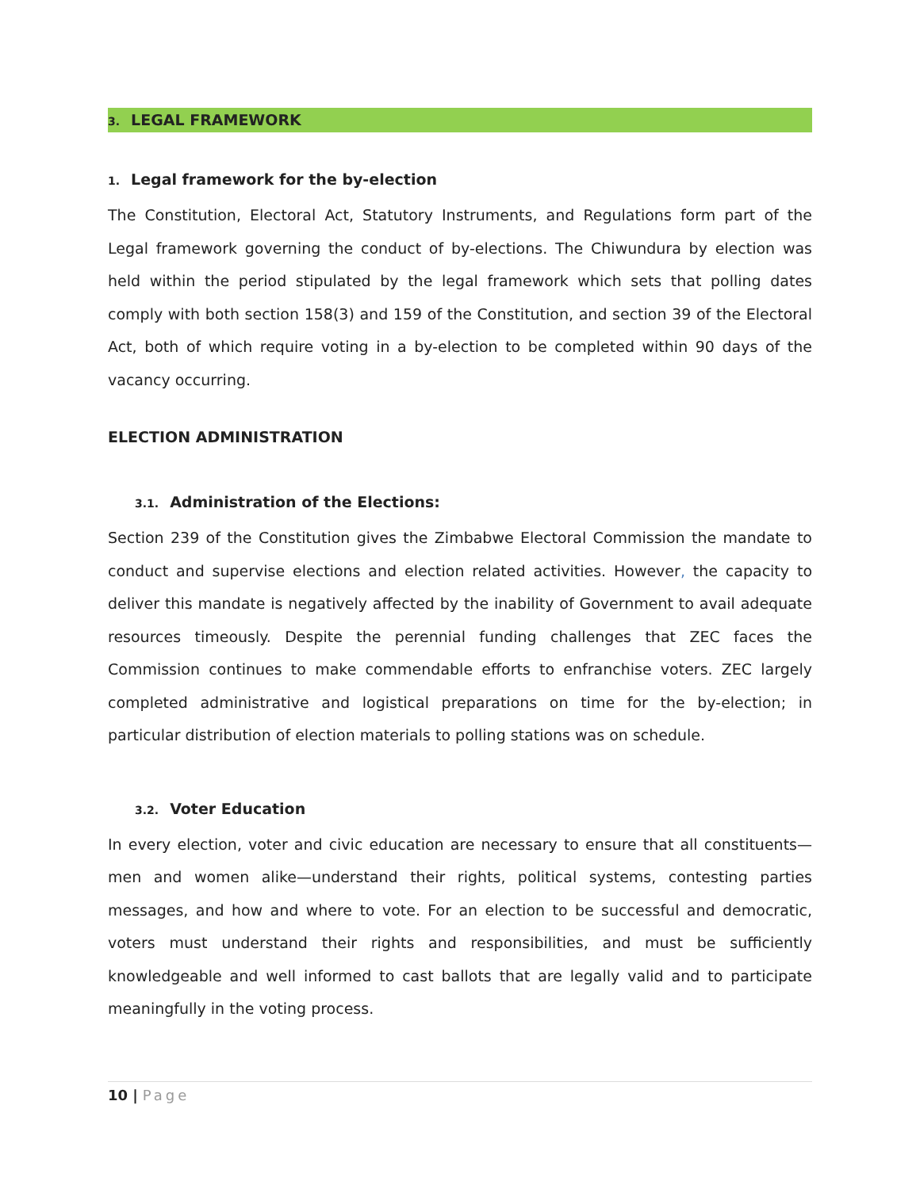3. LEGAL FRAMEWORK
1. Legal framework for the by-election
The Constitution, Electoral Act, Statutory Instruments, and Regulations form part of the Legal framework governing the conduct of by-elections. The Chiwundura by election was held within the period stipulated by the legal framework which sets that polling dates comply with both section 158(3) and 159 of the Constitution, and section 39 of the Electoral Act, both of which require voting in a by-election to be completed within 90 days of the vacancy occurring.
ELECTION ADMINISTRATION
3.1. Administration of the Elections:
Section 239 of the Constitution gives the Zimbabwe Electoral Commission the mandate to conduct and supervise elections and election related activities. However, the capacity to deliver this mandate is negatively affected by the inability of Government to avail adequate resources timeously. Despite the perennial funding challenges that ZEC faces the Commission continues to make commendable efforts to enfranchise voters. ZEC largely completed administrative and logistical preparations on time for the by-election; in particular distribution of election materials to polling stations was on schedule.
3.2. Voter Education
In every election, voter and civic education are necessary to ensure that all constituents—men and women alike—understand their rights, political systems, contesting parties messages, and how and where to vote. For an election to be successful and democratic, voters must understand their rights and responsibilities, and must be sufficiently knowledgeable and well informed to cast ballots that are legally valid and to participate meaningfully in the voting process.
10 | Page